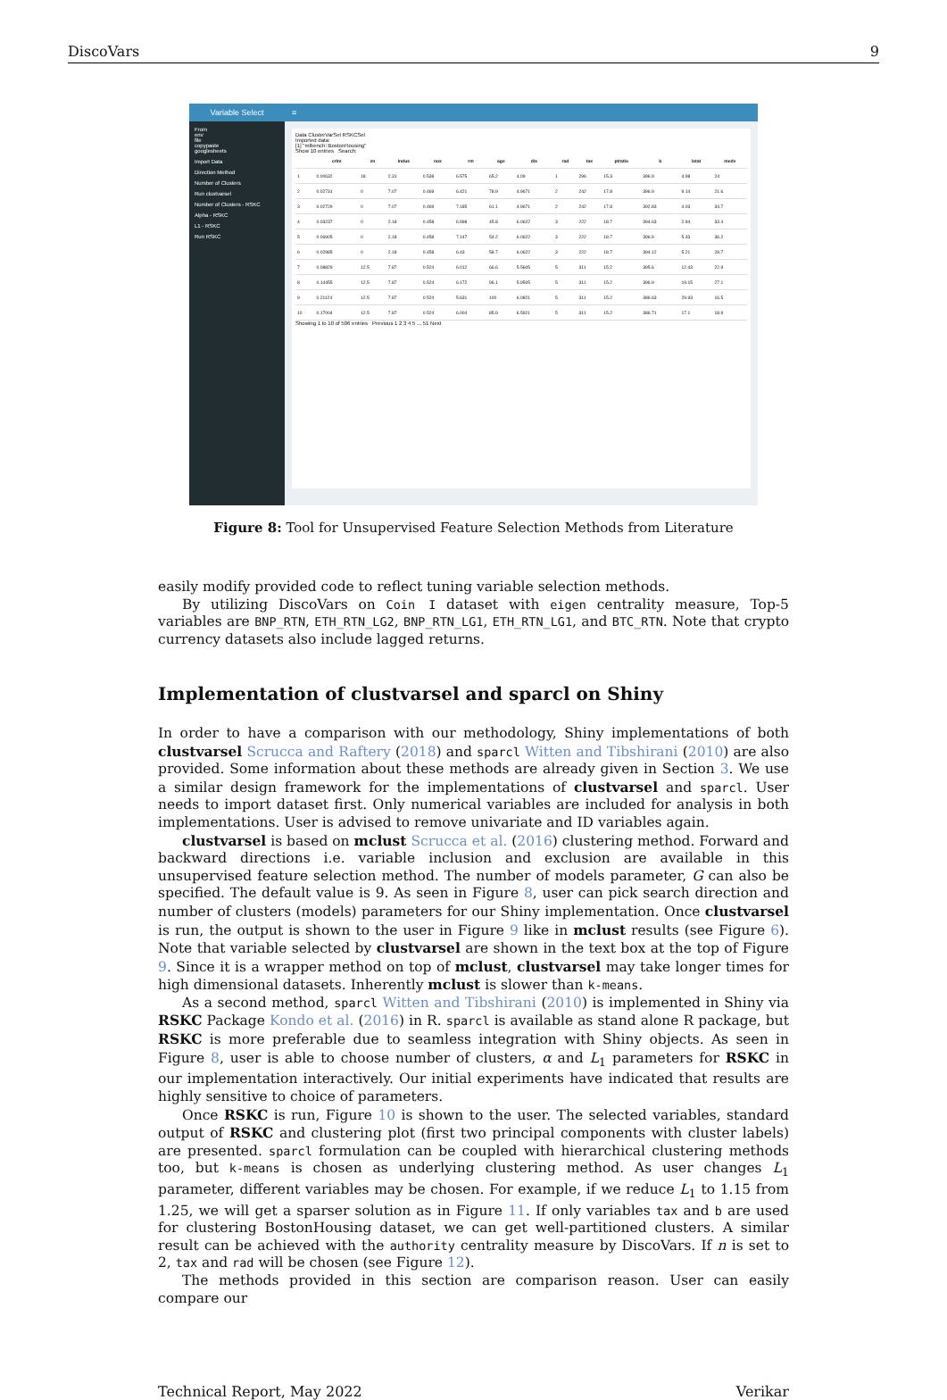DiscoVars 9
Variable Select
From
env
file
copypaste
googlesheets
Import Data
Direction Method
Number of Clusters
Run clustvarsel
Number of Clusters - RSKC
Alpha - RSKC
L1 - RSKC
Run RSKC
≡
Data ClusterVarSel RSKCSel
Imported data:
[1] "mlbench::BostonHousing"
Show 10 entries Search:
| | crim | zn | indus | nox | rm | age | dis | rad | tax | ptratio | b | lstat | medv |
| --- | --- | --- | --- | --- | --- | --- | --- | --- | --- | --- | --- | --- | --- |
| 1 | 0.00632 | 18 | 2.31 | 0.538 | 6.575 | 65.2 | 4.09 | 1 | 296 | 15.3 | 396.9 | 4.98 | 24 |
| 2 | 0.02731 | 0 | 7.07 | 0.469 | 6.421 | 78.9 | 4.9671 | 2 | 242 | 17.8 | 396.9 | 9.14 | 21.6 |
| 3 | 0.02729 | 0 | 7.07 | 0.469 | 7.185 | 61.1 | 4.9671 | 2 | 242 | 17.8 | 392.83 | 4.03 | 34.7 |
| 4 | 0.03237 | 0 | 2.18 | 0.458 | 6.998 | 45.8 | 6.0622 | 3 | 222 | 18.7 | 394.63 | 2.94 | 33.4 |
| 5 | 0.06905 | 0 | 2.18 | 0.458 | 7.147 | 54.2 | 6.0622 | 3 | 222 | 18.7 | 396.9 | 5.33 | 36.2 |
| 6 | 0.02985 | 0 | 2.18 | 0.458 | 6.43 | 58.7 | 6.0622 | 3 | 222 | 18.7 | 394.12 | 5.21 | 28.7 |
| 7 | 0.08829 | 12.5 | 7.87 | 0.524 | 6.012 | 66.6 | 5.5605 | 5 | 311 | 15.2 | 395.6 | 12.43 | 22.9 |
| 8 | 0.14455 | 12.5 | 7.87 | 0.524 | 6.172 | 96.1 | 5.9505 | 5 | 311 | 15.2 | 396.9 | 19.15 | 27.1 |
| 9 | 0.21124 | 12.5 | 7.87 | 0.524 | 5.631 | 100 | 6.0821 | 5 | 311 | 15.2 | 386.63 | 29.93 | 16.5 |
| 10 | 0.17004 | 12.5 | 7.87 | 0.524 | 6.004 | 85.9 | 6.5921 | 5 | 311 | 15.2 | 386.71 | 17.1 | 18.9 |
Showing 1 to 10 of 506 entries Previous 1 2 3 4 5 ... 51 Next
Figure 8: Tool for Unsupervised Feature Selection Methods from Literature
easily modify provided code to reflect tuning variable selection methods.
By utilizing DiscoVars on Coin I dataset with eigen centrality measure, Top-5 variables are BNP_RTN, ETH_RTN_LG2, BNP_RTN_LG1, ETH_RTN_LG1, and BTC_RTN. Note that crypto currency datasets also include lagged returns.
Implementation of clustvarsel and sparcl on Shiny
In order to have a comparison with our methodology, Shiny implementations of both clustvarsel Scrucca and Raftery (2018) and sparcl Witten and Tibshirani (2010) are also provided. Some information about these methods are already given in Section 3. We use a similar design framework for the implementations of clustvarsel and sparcl. User needs to import dataset first. Only numerical variables are included for analysis in both implementations. User is advised to remove univariate and ID variables again.
clustvarsel is based on mclust Scrucca et al. (2016) clustering method. Forward and backward directions i.e. variable inclusion and exclusion are available in this unsupervised feature selection method. The number of models parameter, G can also be specified. The default value is 9. As seen in Figure 8, user can pick search direction and number of clusters (models) parameters for our Shiny implementation. Once clustvarsel is run, the output is shown to the user in Figure 9 like in mclust results (see Figure 6). Note that variable selected by clustvarsel are shown in the text box at the top of Figure 9. Since it is a wrapper method on top of mclust, clustvarsel may take longer times for high dimensional datasets. Inherently mclust is slower than k-means.
As a second method, sparcl Witten and Tibshirani (2010) is implemented in Shiny via RSKC Package Kondo et al. (2016) in R. sparcl is available as stand alone R package, but RSKC is more preferable due to seamless integration with Shiny objects. As seen in Figure 8, user is able to choose number of clusters, α and L<sub>1</sub> parameters for RSKC in our implementation interactively. Our initial experiments have indicated that results are highly sensitive to choice of parameters.
Once RSKC is run, Figure 10 is shown to the user. The selected variables, standard output of RSKC and clustering plot (first two principal components with cluster labels) are presented. sparcl formulation can be coupled with hierarchical clustering methods too, but k-means is chosen as underlying clustering method. As user changes L<sub>1</sub> parameter, different variables may be chosen. For example, if we reduce L<sub>1</sub> to 1.15 from 1.25, we will get a sparser solution as in Figure 11. If only variables tax and b are used for clustering BostonHousing dataset, we can get well-partitioned clusters. A similar result can be achieved with the authority centrality measure by DiscoVars. If n is set to 2, tax and rad will be chosen (see Figure 12).
The methods provided in this section are comparison reason. User can easily compare our
Technical Report, May 2022 Verikar